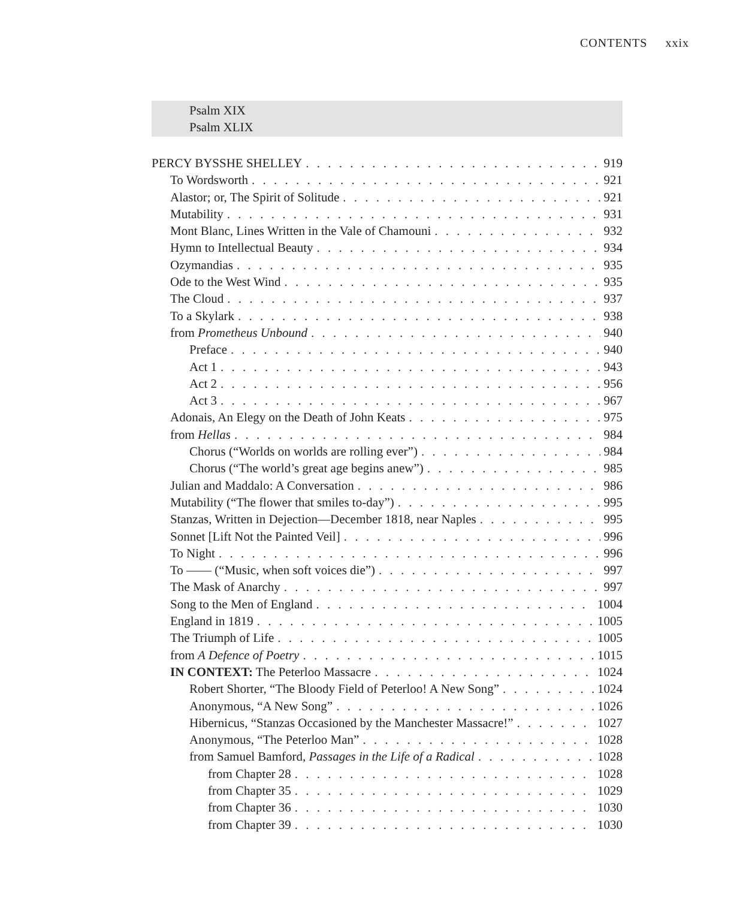CONTENTS xxix
Psalm XIX
Psalm XLIX
PERCY BYSSHE SHELLEY 919
To Wordsworth 921
Alastor; or, The Spirit of Solitude 921
Mutability 931
Mont Blanc, Lines Written in the Vale of Chamouni 932
Hymn to Intellectual Beauty 934
Ozymandias 935
Ode to the West Wind 935
The Cloud 937
To a Skylark 938
from Prometheus Unbound 940
Preface 940
Act 1 943
Act 2 956
Act 3 967
Adonais, An Elegy on the Death of John Keats 975
from Hellas 984
Chorus (“Worlds on worlds are rolling ever”) 984
Chorus (“The world’s great age begins anew”) 985
Julian and Maddalo: A Conversation 986
Mutability (“The flower that smiles to-day”) 995
Stanzas, Written in Dejection—December 1818, near Naples 995
Sonnet [Lift Not the Painted Veil] 996
To Night 996
To —— (“Music, when soft voices die”) 997
The Mask of Anarchy 997
Song to the Men of England 1004
England in 1819 1005
The Triumph of Life 1005
from A Defence of Poetry 1015
IN CONTEXT: The Peterloo Massacre 1024
Robert Shorter, “The Bloody Field of Peterloo! A New Song” 1024
Anonymous, “A New Song” 1026
Hibernicus, “Stanzas Occasioned by the Manchester Massacre!” 1027
Anonymous, “The Peterloo Man” 1028
from Samuel Bamford, Passages in the Life of a Radical 1028
from Chapter 28 1028
from Chapter 35 1029
from Chapter 36 1030
from Chapter 39 1030